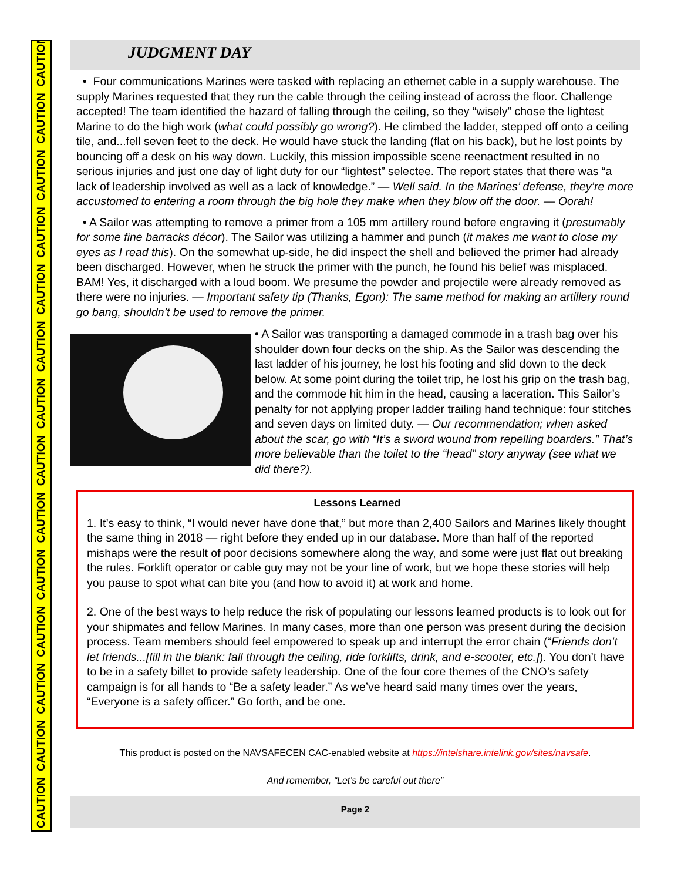CAUTION CAUTION CAUTION CAUTION CAUTION CAUTION CAUTION CAUTION CAUTION CAUTION CAUTION CAUTION CAUTION CAUTION
JUDGMENT DAY
• Four communications Marines were tasked with replacing an ethernet cable in a supply warehouse. The supply Marines requested that they run the cable through the ceiling instead of across the floor. Challenge accepted! The team identified the hazard of falling through the ceiling, so they “wisely” chose the lightest Marine to do the high work (what could possibly go wrong?). He climbed the ladder, stepped off onto a ceiling tile, and...fell seven feet to the deck. He would have stuck the landing (flat on his back), but he lost points by bouncing off a desk on his way down. Luckily, this mission impossible scene reenactment resulted in no serious injuries and just one day of light duty for our “lightest” selectee. The report states that there was “a lack of leadership involved as well as a lack of knowledge.” — Well said. In the Marines’ defense, they’re more accustomed to entering a room through the big hole they make when they blow off the door. — Oorah!
• A Sailor was attempting to remove a primer from a 105 mm artillery round before engraving it (presumably for some fine barracks décor). The Sailor was utilizing a hammer and punch (it makes me want to close my eyes as I read this). On the somewhat up-side, he did inspect the shell and believed the primer had already been discharged. However, when he struck the primer with the punch, he found his belief was misplaced. BAM! Yes, it discharged with a loud boom. We presume the powder and projectile were already removed as there were no injuries. — Important safety tip (Thanks, Egon): The same method for making an artillery round go bang, shouldn’t be used to remove the primer.
• A Sailor was transporting a damaged commode in a trash bag over his shoulder down four decks on the ship. As the Sailor was descending the last ladder of his journey, he lost his footing and slid down to the deck below. At some point during the toilet trip, he lost his grip on the trash bag, and the commode hit him in the head, causing a laceration. This Sailor’s penalty for not applying proper ladder trailing hand technique: four stitches and seven days on limited duty. — Our recommendation; when asked about the scar, go with “It’s a sword wound from repelling boarders.” That’s more believable than the toilet to the “head” story anyway (see what we did there?).
Lessons Learned
1. It’s easy to think, “I would never have done that,” but more than 2,400 Sailors and Marines likely thought the same thing in 2018 — right before they ended up in our database. More than half of the reported mishaps were the result of poor decisions somewhere along the way, and some were just flat out breaking the rules. Forklift operator or cable guy may not be your line of work, but we hope these stories will help you pause to spot what can bite you (and how to avoid it) at work and home.
2. One of the best ways to help reduce the risk of populating our lessons learned products is to look out for your shipmates and fellow Marines. In many cases, more than one person was present during the decision process. Team members should feel empowered to speak up and interrupt the error chain (“Friends don’t let friends...[fill in the blank: fall through the ceiling, ride forklifts, drink, and e-scooter, etc.]). You don’t have to be in a safety billet to provide safety leadership. One of the four core themes of the CNO’s safety campaign is for all hands to “Be a safety leader.” As we’ve heard said many times over the years, “Everyone is a safety officer.” Go forth, and be one.
This product is posted on the NAVSAFECEN CAC-enabled website at https://intelshare.intelink.gov/sites/navsafe.
And remember, “Let’s be careful out there”
Page 2